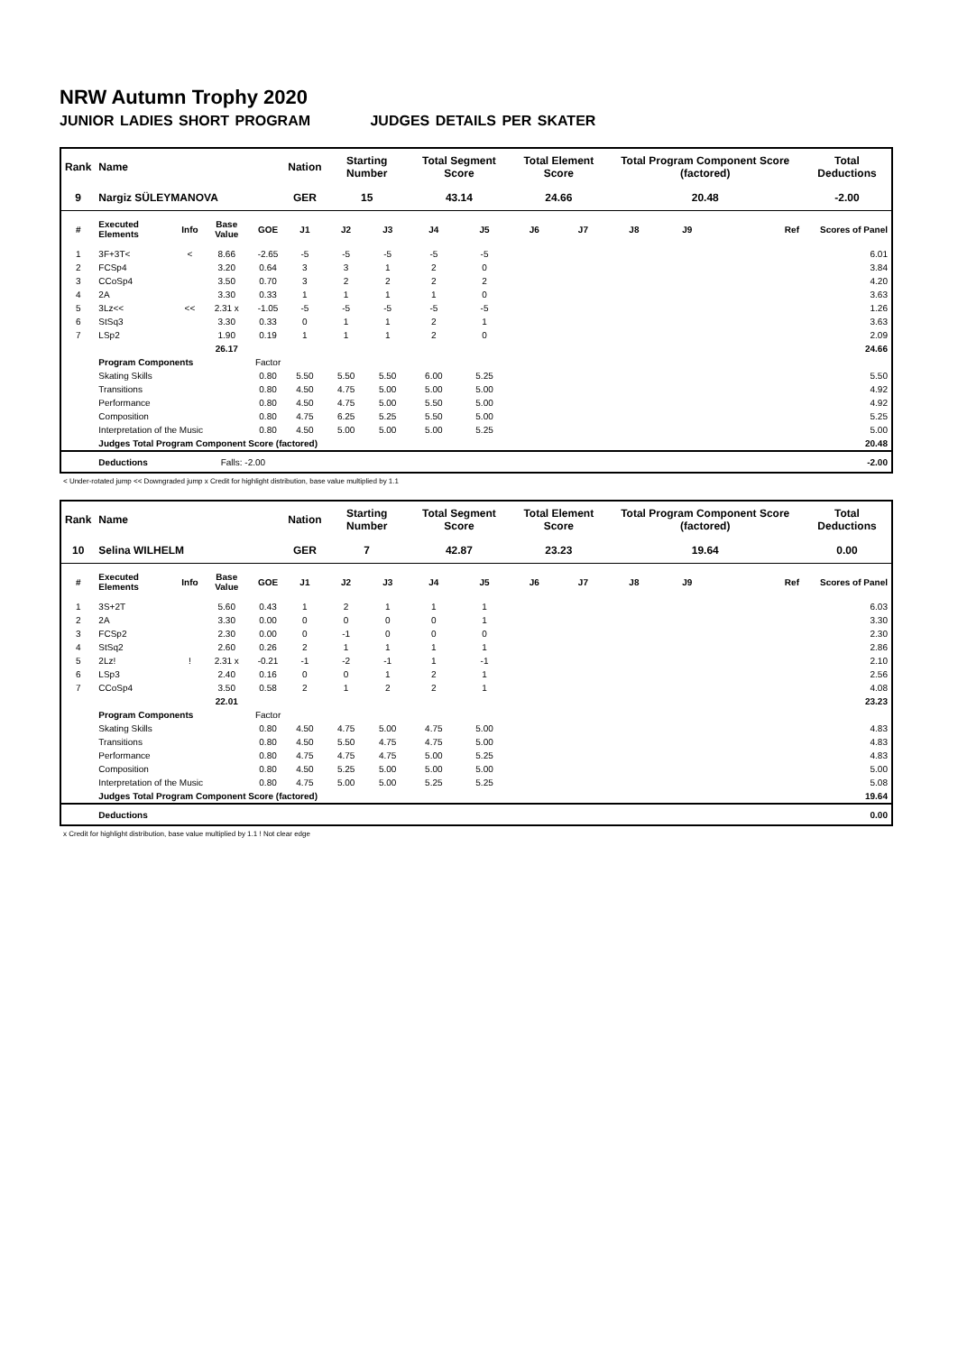NRW Autumn Trophy 2020
JUNIOR LADIES SHORT PROGRAM JUDGES DETAILS PER SKATER
| Rank | Name | | | | Nation | Starting Number | | Total Segment Score | | Total Element Score | | Total Program Component Score (factored) | | | | Total Deductions |
| --- | --- | --- | --- | --- | --- | --- | --- | --- | --- | --- | --- | --- | --- | --- | --- | --- |
| 9 | Nargiz SÜLEYMANOVA | | | | GER | 15 | | 43.14 | | 24.66 | | 20.48 | | | | -2.00 |
| # | Executed Elements | Info | Base Value | GOE | J1 | J2 | J3 | J4 | J5 | J6 | J7 | J8 | J9 | | Ref | Scores of Panel |
| 1 | 3F+3T< | < | 8.66 | -2.65 | -5 | -5 | -5 | -5 | -5 | | | | | | | 6.01 |
| 2 | FCSp4 | | 3.20 | 0.64 | 3 | 3 | 1 | 2 | 0 | | | | | | | 3.84 |
| 3 | CCoSp4 | | 3.50 | 0.70 | 3 | 2 | 2 | 2 | 2 | | | | | | | 4.20 |
| 4 | 2A | | 3.30 | 0.33 | 1 | 1 | 1 | 1 | 0 | | | | | | | 3.63 |
| 5 | 3Lz<< | << | 2.31 x | -1.05 | -5 | -5 | -5 | -5 | -5 | | | | | | | 1.26 |
| 6 | StSq3 | | 3.30 | 0.33 | 0 | 1 | 1 | 2 | 1 | | | | | | | 3.63 |
| 7 | LSp2 | | 1.90 | 0.19 | 1 | 1 | 1 | 2 | 0 | | | | | | | 2.09 |
| | | | 26.17 | | | | | | | | | | | | | 24.66 |
| | Program Components | | | Factor | | | | | | | | | | | | |
| | Skating Skills | | | 0.80 | 5.50 | 5.50 | 5.50 | 6.00 | 5.25 | | | | | | | 5.50 |
| | Transitions | | | 0.80 | 4.50 | 4.75 | 5.00 | 5.00 | 5.00 | | | | | | | 4.92 |
| | Performance | | | 0.80 | 4.50 | 4.75 | 5.00 | 5.50 | 5.00 | | | | | | | 4.92 |
| | Composition | | | 0.80 | 4.75 | 6.25 | 5.25 | 5.50 | 5.00 | | | | | | | 5.25 |
| | Interpretation of the Music | | | 0.80 | 4.50 | 5.00 | 5.00 | 5.00 | 5.25 | | | | | | | 5.00 |
| | Judges Total Program Component Score (factored) | | | | | | | | | | | | | | | 20.48 |
| | Deductions | | Falls: -2.00 | | | | | | | | | | | | | -2.00 |
< Under-rotated jump << Downgraded jump x Credit for highlight distribution, base value multiplied by 1.1
| Rank | Name | | | | Nation | Starting Number | | Total Segment Score | | Total Element Score | | Total Program Component Score (factored) | | | | Total Deductions |
| --- | --- | --- | --- | --- | --- | --- | --- | --- | --- | --- | --- | --- | --- | --- | --- | --- |
| 10 | Selina WILHELM | | | | GER | 7 | | 42.87 | | 23.23 | | 19.64 | | | | 0.00 |
| # | Executed Elements | Info | Base Value | GOE | J1 | J2 | J3 | J4 | J5 | J6 | J7 | J8 | J9 | | Ref | Scores of Panel |
| 1 | 3S+2T | | 5.60 | 0.43 | 1 | 2 | 1 | 1 | 1 | | | | | | | 6.03 |
| 2 | 2A | | 3.30 | 0.00 | 0 | 0 | 0 | 0 | 1 | | | | | | | 3.30 |
| 3 | FCSp2 | | 2.30 | 0.00 | 0 | -1 | 0 | 0 | 0 | | | | | | | 2.30 |
| 4 | StSq2 | | 2.60 | 0.26 | 2 | 1 | 1 | 1 | 1 | | | | | | | 2.86 |
| 5 | 2Lz! | ! | 2.31 x | -0.21 | -1 | -2 | -1 | 1 | -1 | | | | | | | 2.10 |
| 6 | LSp3 | | 2.40 | 0.16 | 0 | 0 | 1 | 2 | 1 | | | | | | | 2.56 |
| 7 | CCoSp4 | | 3.50 | 0.58 | 2 | 1 | 2 | 2 | 1 | | | | | | | 4.08 |
| | | | 22.01 | | | | | | | | | | | | | 23.23 |
| | Program Components | | | Factor | | | | | | | | | | | | |
| | Skating Skills | | | 0.80 | 4.50 | 4.75 | 5.00 | 4.75 | 5.00 | | | | | | | 4.83 |
| | Transitions | | | 0.80 | 4.50 | 5.50 | 4.75 | 4.75 | 5.00 | | | | | | | 4.83 |
| | Performance | | | 0.80 | 4.75 | 4.75 | 4.75 | 5.00 | 5.25 | | | | | | | 4.83 |
| | Composition | | | 0.80 | 4.50 | 5.25 | 5.00 | 5.00 | 5.00 | | | | | | | 5.00 |
| | Interpretation of the Music | | | 0.80 | 4.75 | 5.00 | 5.00 | 5.25 | 5.25 | | | | | | | 5.08 |
| | Judges Total Program Component Score (factored) | | | | | | | | | | | | | | | 19.64 |
| | Deductions | | | | | | | | | | | | | | | 0.00 |
x Credit for highlight distribution, base value multiplied by 1.1 ! Not clear edge